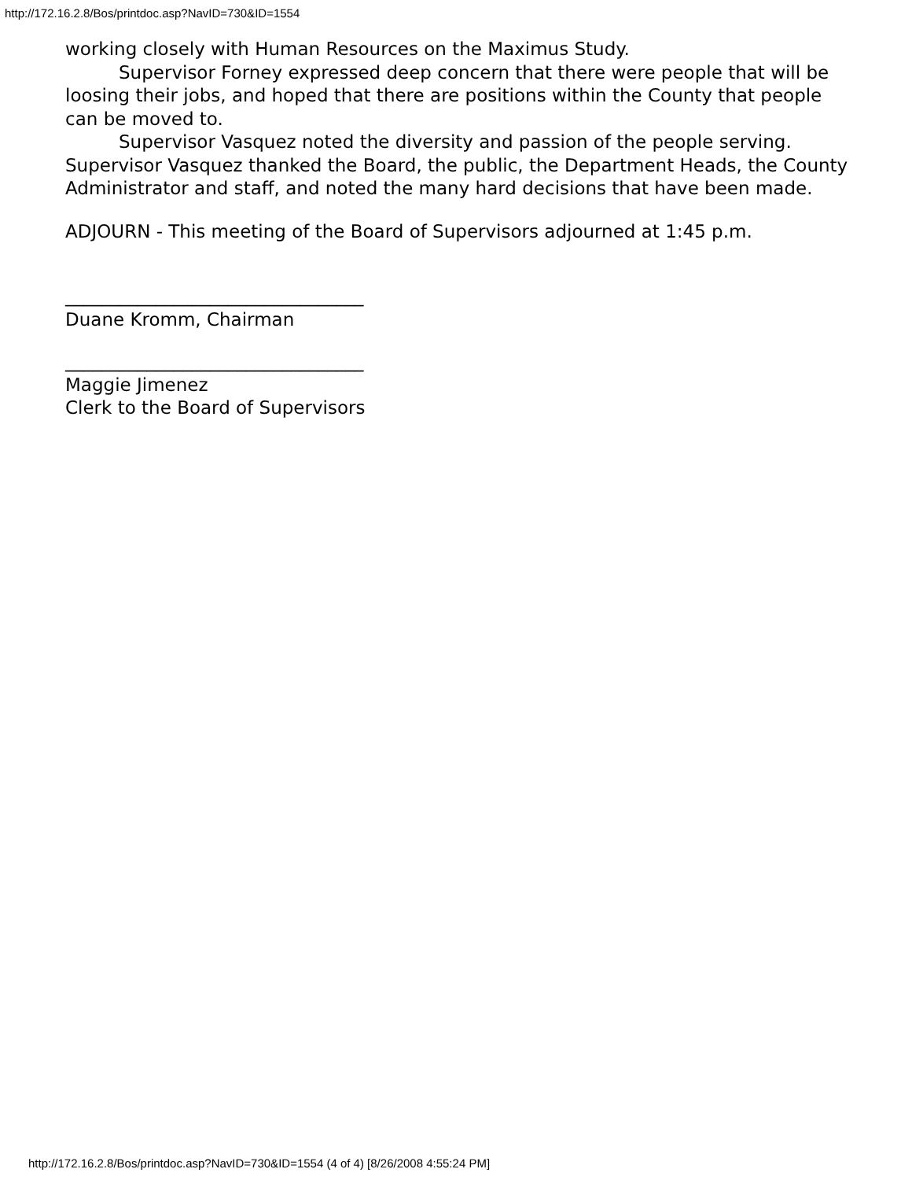http://172.16.2.8/Bos/printdoc.asp?NavID=730&ID=1554
working closely with Human Resources on the Maximus Study.
Supervisor Forney expressed deep concern that there were people that will be loosing their jobs, and hoped that there are positions within the County that people can be moved to.
Supervisor Vasquez noted the diversity and passion of the people serving. Supervisor Vasquez thanked the Board, the public, the Department Heads, the County Administrator and staff, and noted the many hard decisions that have been made.
ADJOURN - This meeting of the Board of Supervisors adjourned at 1:45 p.m.
_________________________________
Duane Kromm, Chairman
_________________________________
Maggie Jimenez
Clerk to the Board of Supervisors
http://172.16.2.8/Bos/printdoc.asp?NavID=730&ID=1554 (4 of 4) [8/26/2008 4:55:24 PM]